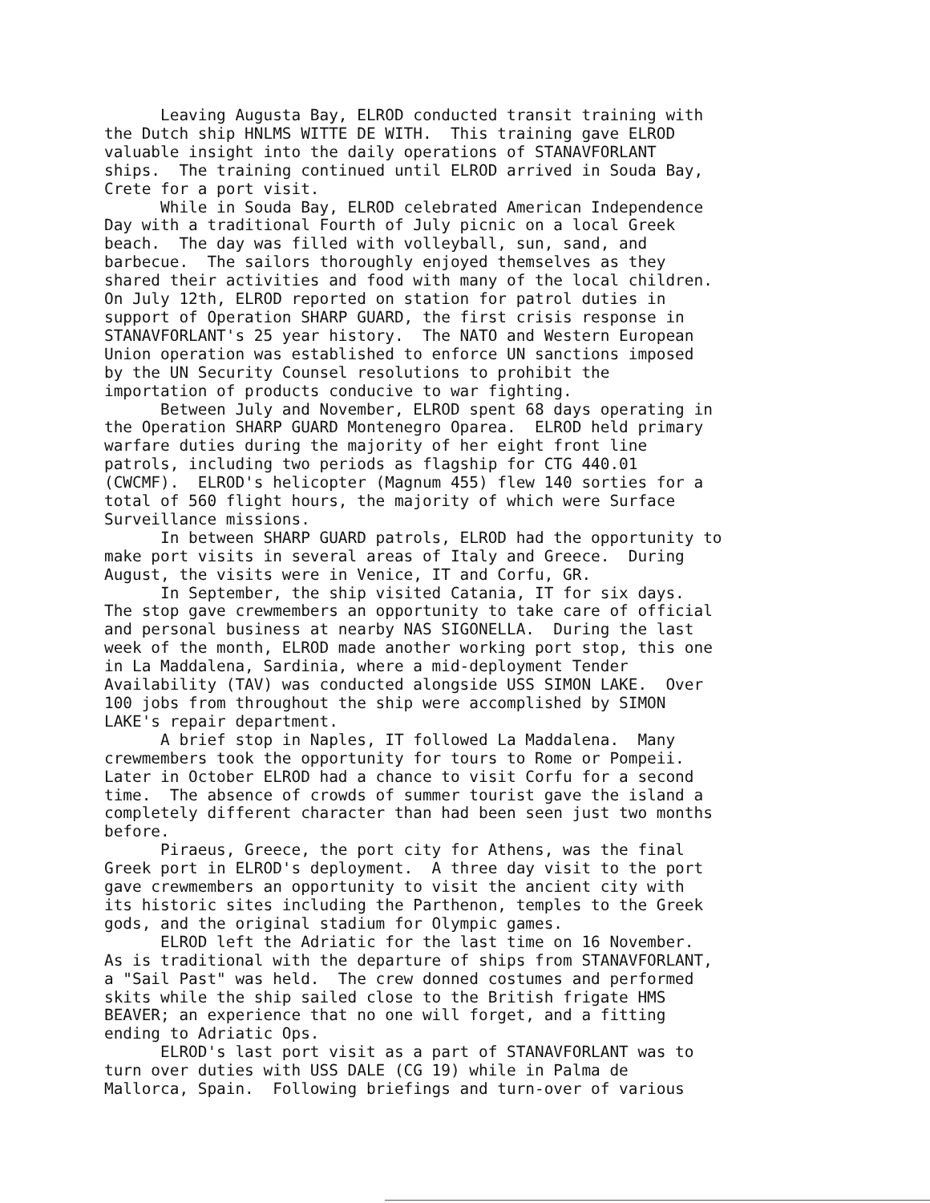Leaving Augusta Bay, ELROD conducted transit training with the Dutch ship HNLMS WITTE DE WITH. This training gave ELROD valuable insight into the daily operations of STANAVFORLANT ships. The training continued until ELROD arrived in Souda Bay, Crete for a port visit. While in Souda Bay, ELROD celebrated American Independence Day with a traditional Fourth of July picnic on a local Greek beach. The day was filled with volleyball, sun, sand, and barbecue. The sailors thoroughly enjoyed themselves as they shared their activities and food with many of the local children. On July 12th, ELROD reported on station for patrol duties in support of Operation SHARP GUARD, the first crisis response in STANAVFORLANT's 25 year history. The NATO and Western European Union operation was established to enforce UN sanctions imposed by the UN Security Counsel resolutions to prohibit the importation of products conducive to war fighting. Between July and November, ELROD spent 68 days operating in the Operation SHARP GUARD Montenegro Oparea. ELROD held primary warfare duties during the majority of her eight front line patrols, including two periods as flagship for CTG 440.01 (CWCMF). ELROD's helicopter (Magnum 455) flew 140 sorties for a total of 560 flight hours, the majority of which were Surface Surveillance missions. In between SHARP GUARD patrols, ELROD had the opportunity to make port visits in several areas of Italy and Greece. During August, the visits were in Venice, IT and Corfu, GR. In September, the ship visited Catania, IT for six days. The stop gave crewmembers an opportunity to take care of official and personal business at nearby NAS SIGONELLA. During the last week of the month, ELROD made another working port stop, this one in La Maddalena, Sardinia, where a mid-deployment Tender Availability (TAV) was conducted alongside USS SIMON LAKE. Over 100 jobs from throughout the ship were accomplished by SIMON LAKE's repair department. A brief stop in Naples, IT followed La Maddalena. Many crewmembers took the opportunity for tours to Rome or Pompeii. Later in October ELROD had a chance to visit Corfu for a second time. The absence of crowds of summer tourist gave the island a completely different character than had been seen just two months before. Piraeus, Greece, the port city for Athens, was the final Greek port in ELROD's deployment. A three day visit to the port gave crewmembers an opportunity to visit the ancient city with its historic sites including the Parthenon, temples to the Greek gods, and the original stadium for Olympic games. ELROD left the Adriatic for the last time on 16 November. As is traditional with the departure of ships from STANAVFORLANT, a "Sail Past" was held. The crew donned costumes and performed skits while the ship sailed close to the British frigate HMS BEAVER; an experience that no one will forget, and a fitting ending to Adriatic Ops. ELROD's last port visit as a part of STANAVFORLANT was to turn over duties with USS DALE (CG 19) while in Palma de Mallorca, Spain. Following briefings and turn-over of various